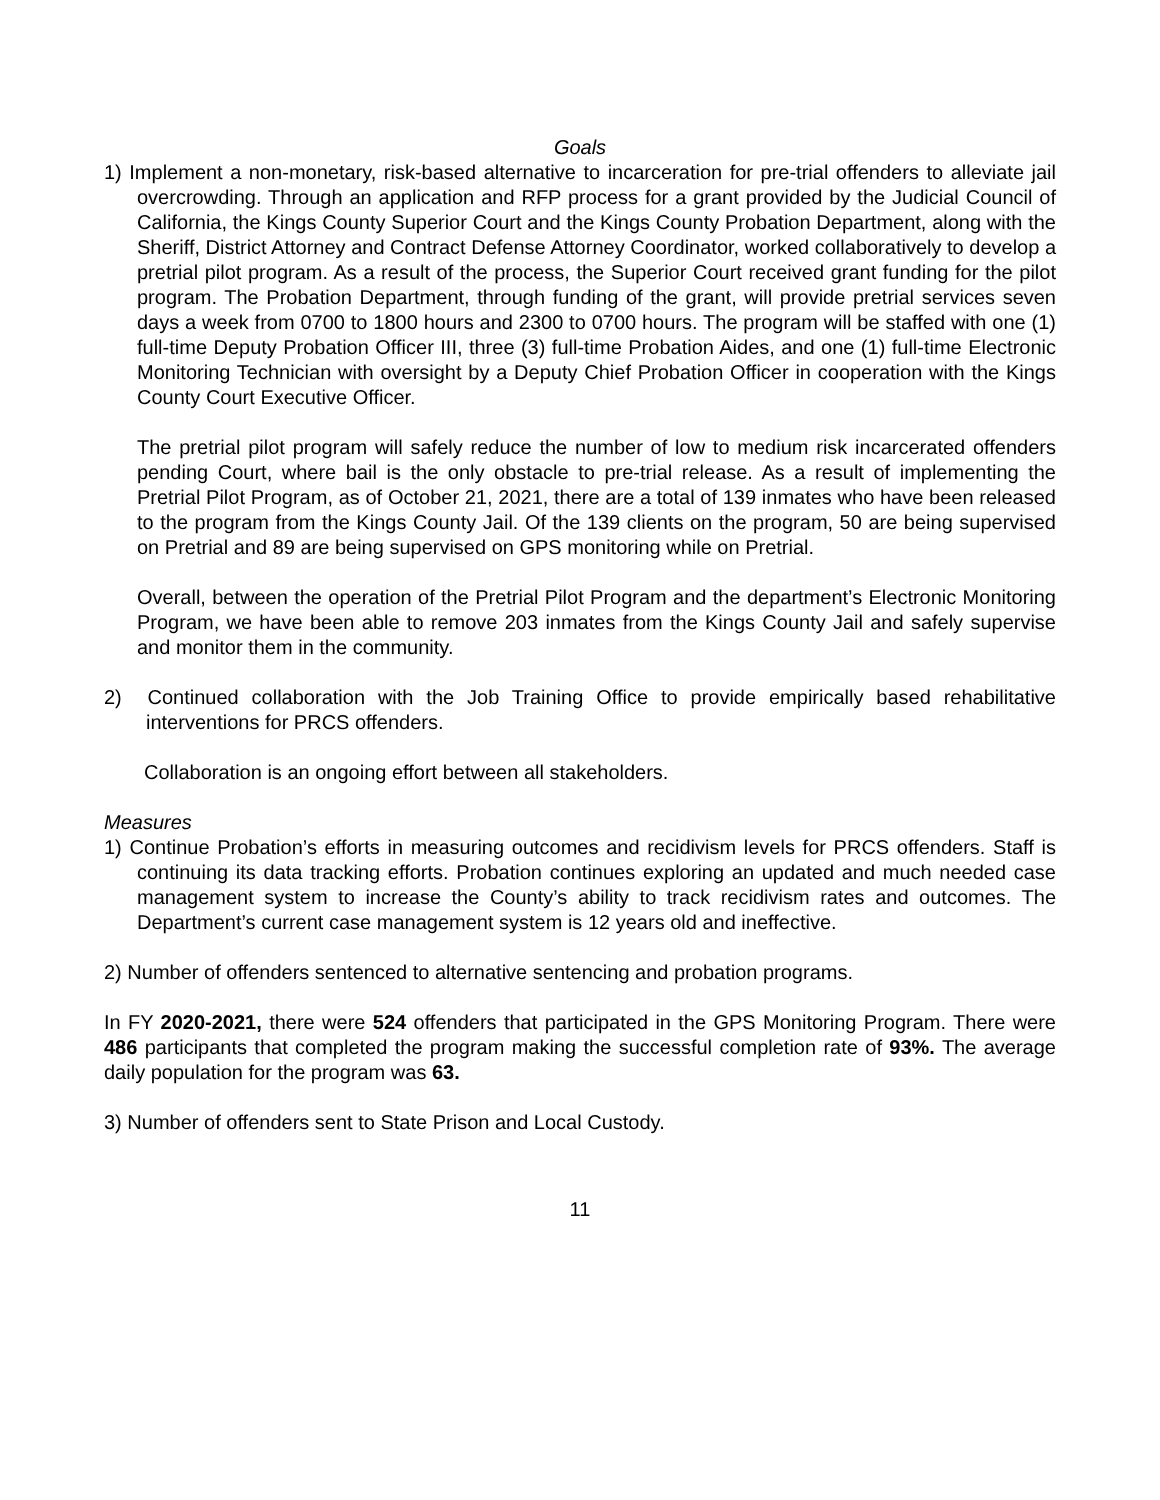Goals
1) Implement a non-monetary, risk-based alternative to incarceration for pre-trial offenders to alleviate jail overcrowding. Through an application and RFP process for a grant provided by the Judicial Council of California, the Kings County Superior Court and the Kings County Probation Department, along with the Sheriff, District Attorney and Contract Defense Attorney Coordinator, worked collaboratively to develop a pretrial pilot program. As a result of the process, the Superior Court received grant funding for the pilot program. The Probation Department, through funding of the grant, will provide pretrial services seven days a week from 0700 to 1800 hours and 2300 to 0700 hours. The program will be staffed with one (1) full-time Deputy Probation Officer III, three (3) full-time Probation Aides, and one (1) full-time Electronic Monitoring Technician with oversight by a Deputy Chief Probation Officer in cooperation with the Kings County Court Executive Officer.
The pretrial pilot program will safely reduce the number of low to medium risk incarcerated offenders pending Court, where bail is the only obstacle to pre-trial release. As a result of implementing the Pretrial Pilot Program, as of October 21, 2021, there are a total of 139 inmates who have been released to the program from the Kings County Jail. Of the 139 clients on the program, 50 are being supervised on Pretrial and 89 are being supervised on GPS monitoring while on Pretrial.
Overall, between the operation of the Pretrial Pilot Program and the department’s Electronic Monitoring Program, we have been able to remove 203 inmates from the Kings County Jail and safely supervise and monitor them in the community.
2) Continued collaboration with the Job Training Office to provide empirically based rehabilitative interventions for PRCS offenders.
Collaboration is an ongoing effort between all stakeholders.
Measures
1) Continue Probation’s efforts in measuring outcomes and recidivism levels for PRCS offenders. Staff is continuing its data tracking efforts. Probation continues exploring an updated and much needed case management system to increase the County’s ability to track recidivism rates and outcomes. The Department’s current case management system is 12 years old and ineffective.
2) Number of offenders sentenced to alternative sentencing and probation programs.
In FY 2020-2021, there were 524 offenders that participated in the GPS Monitoring Program. There were 486 participants that completed the program making the successful completion rate of 93%. The average daily population for the program was 63.
3) Number of offenders sent to State Prison and Local Custody.
11